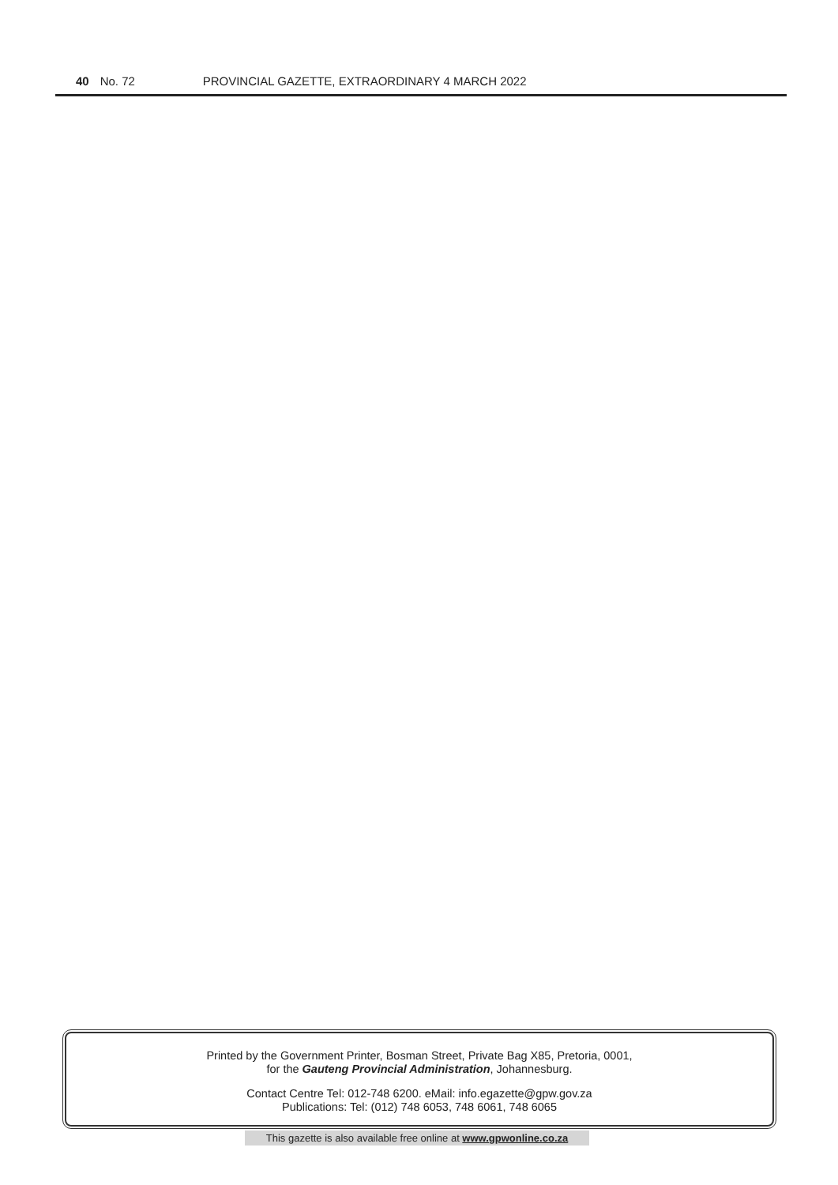40 No. 72 PROVINCIAL GAZETTE, EXTRAORDINARY 4 MARCH 2022
Printed by the Government Printer, Bosman Street, Private Bag X85, Pretoria, 0001,
for the Gauteng Provincial Administration, Johannesburg.
Contact Centre Tel: 012-748 6200. eMail: info.egazette@gpw.gov.za
Publications: Tel: (012) 748 6053, 748 6061, 748 6065
This gazette is also available free online at www.gpwonline.co.za